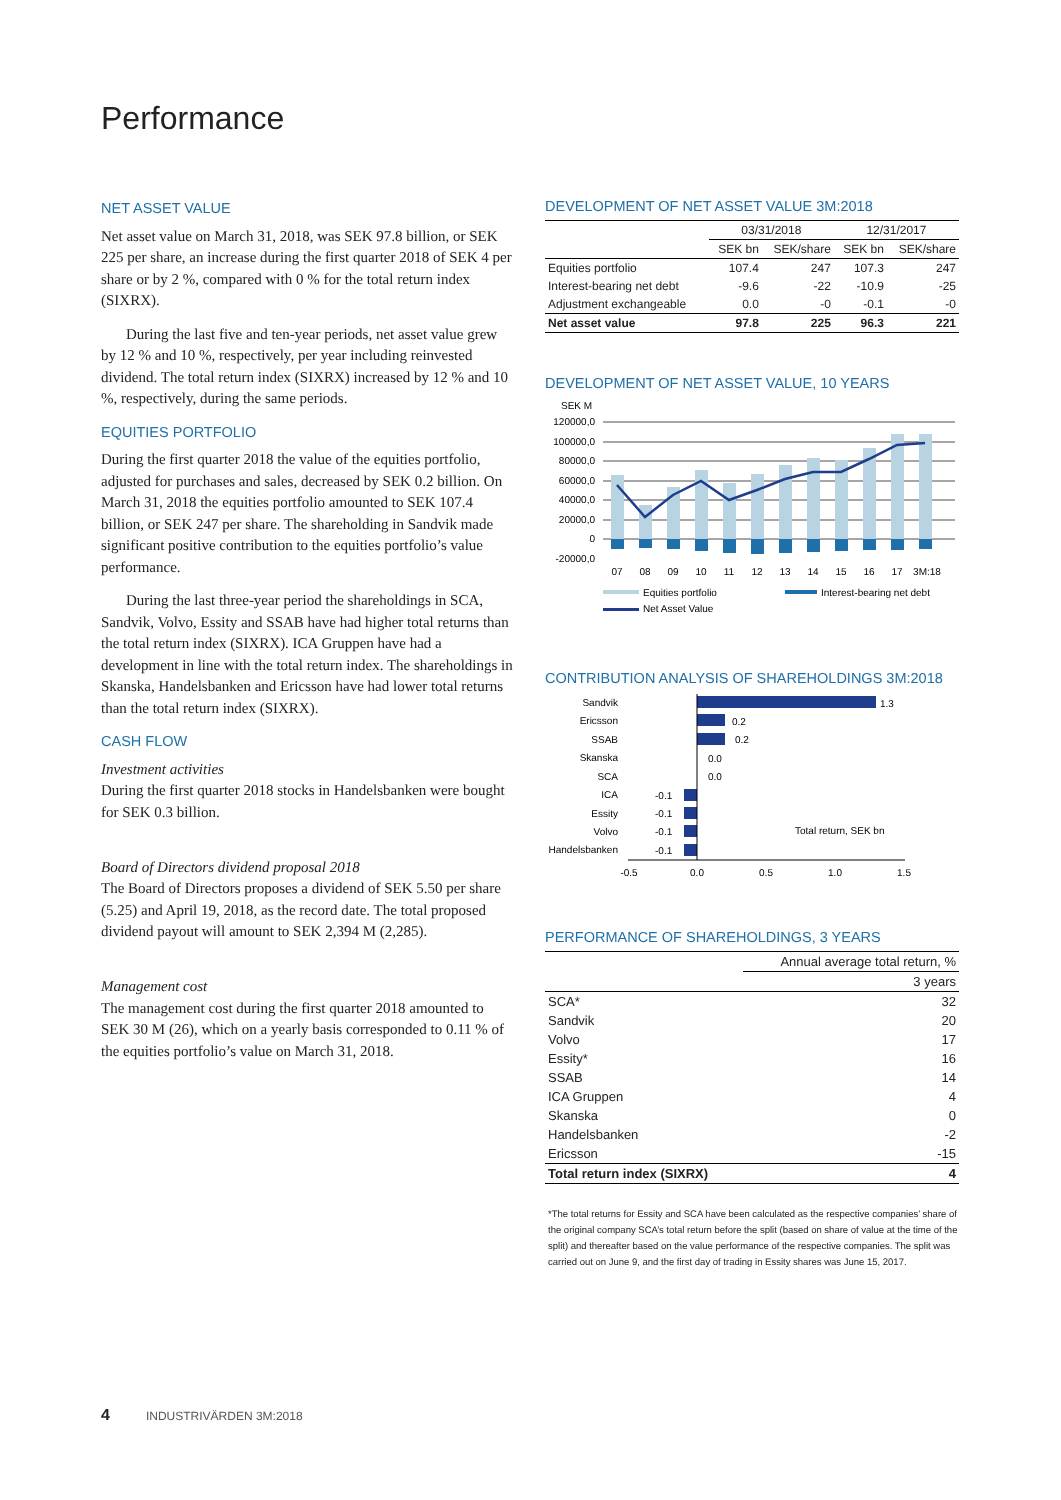Performance
NET ASSET VALUE
Net asset value on March 31, 2018, was SEK 97.8 billion, or SEK 225 per share, an increase during the first quarter 2018 of SEK 4 per share or by 2 %, compared with 0 % for the total return index (SIXRX).
During the last five and ten-year periods, net asset value grew by 12 % and 10 %, respectively, per year including reinvested dividend. The total return index (SIXRX) increased by 12 % and 10 %, respectively, during the same periods.
EQUITIES PORTFOLIO
During the first quarter 2018 the value of the equities portfolio, adjusted for purchases and sales, decreased by SEK 0.2 billion. On March 31, 2018 the equities portfolio amounted to SEK 107.4 billion, or SEK 247 per share. The shareholding in Sandvik made significant positive contribution to the equities portfolio’s value performance.
During the last three-year period the shareholdings in SCA, Sandvik, Volvo, Essity and SSAB have had higher total returns than the total return index (SIXRX). ICA Gruppen have had a development in line with the total return index. The shareholdings in Skanska, Handelsbanken and Ericsson have had lower total returns than the total return index (SIXRX).
CASH FLOW
Investment activities
During the first quarter 2018 stocks in Handelsbanken were bought for SEK 0.3 billion.
Board of Directors dividend proposal 2018
The Board of Directors proposes a dividend of SEK 5.50 per share (5.25) and April 19, 2018, as the record date. The total proposed dividend payout will amount to SEK 2,394 M (2,285).
Management cost
The management cost during the first quarter 2018 amounted to SEK 30 M (26), which on a yearly basis corresponded to 0.11 % of the equities portfolio’s value on March 31, 2018.
DEVELOPMENT OF NET ASSET VALUE 3M:2018
| | 03/31/2018 | | 12/31/2017 | |
| --- | --- | --- | --- | --- |
| | SEK bn | SEK/share | SEK bn | SEK/share |
| Equities portfolio | 107.4 | 247 | 107.3 | 247 |
| Interest-bearing net debt | -9.6 | -22 | -10.9 | -25 |
| Adjustment exchangeable | 0.0 | -0 | -0.1 | -0 |
| Net asset value | 97.8 | 225 | 96.3 | 221 |
DEVELOPMENT OF NET ASSET VALUE, 10 YEARS
SEK M
120000,0
100000,0
80000,0
60000,0
40000,0
20000,0
0
-20000,0
07
08
09
10
11
12
13
14
15
16
17
3M:18
Equities portfolio
Interest-bearing net debt
Net Asset Value
CONTRIBUTION ANALYSIS OF SHAREHOLDINGS 3M:2018
Sandvik
Ericsson
SSAB
Skanska
SCA
ICA
Essity
Volvo
Handelsbanken
1.3
0.2
0.2
0.0
0.0
-0.1
-0.1
-0.1
-0.1
Total return, SEK bn
-0.5
0.0
0.5
1.0
1.5
PERFORMANCE OF SHAREHOLDINGS, 3 YEARS
| | Annual average total return, % |
| --- | --- |
| | 3 years |
| SCA* | 32 |
| Sandvik | 20 |
| Volvo | 17 |
| Essity* | 16 |
| SSAB | 14 |
| ICA Gruppen | 4 |
| Skanska | 0 |
| Handelsbanken | -2 |
| Ericsson | -15 |
| Total return index (SIXRX) | 4 |
*The total returns for Essity and SCA have been calculated as the respective companies’ share of the original company SCA’s total return before the split (based on share of value at the time of the split) and thereafter based on the value performance of the respective companies. The split was carried out on June 9, and the first day of trading in Essity shares was June 15, 2017.
4 INDUSTRIVÄRDEN 3M:2018